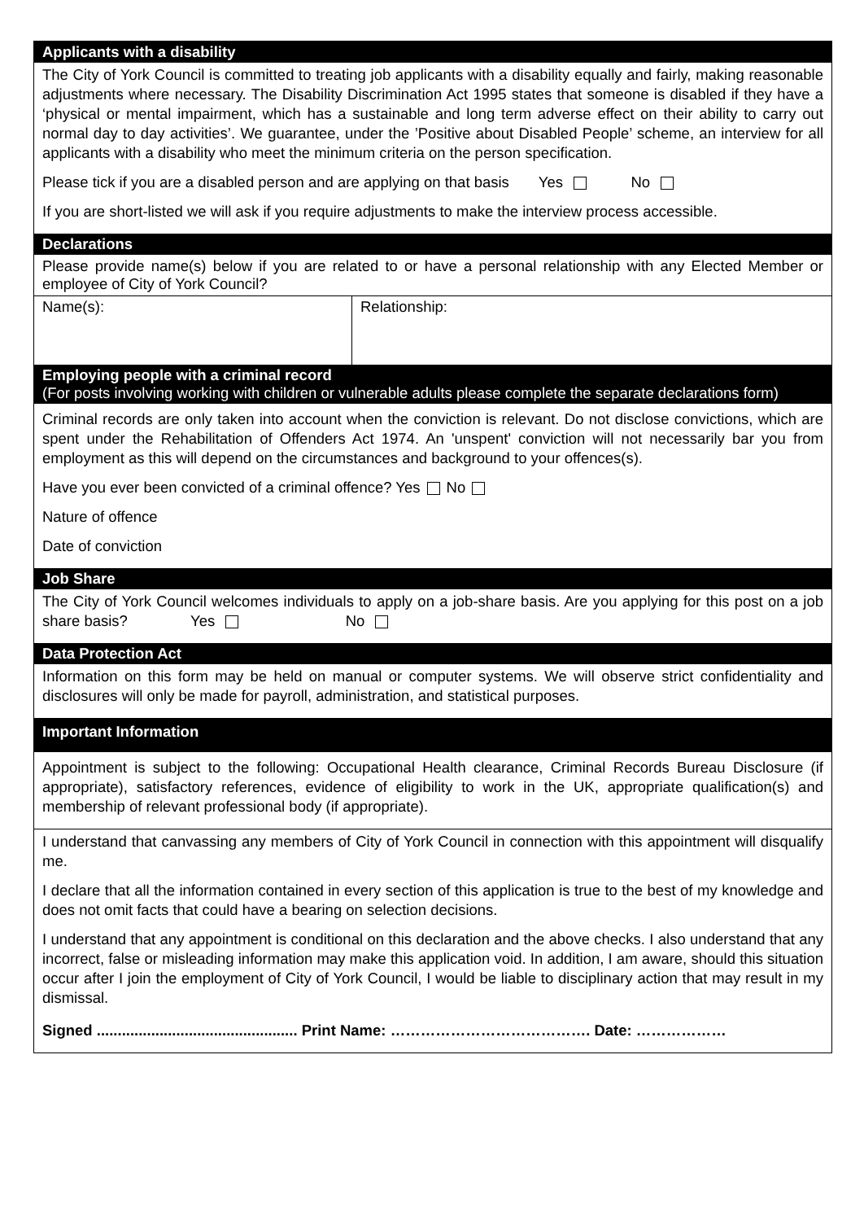Applicants with a disability
The City of York Council is committed to treating job applicants with a disability equally and fairly, making reasonable adjustments where necessary. The Disability Discrimination Act 1995 states that someone is disabled if they have a ‘physical or mental impairment, which has a sustainable and long term adverse effect on their ability to carry out normal day to day activities’. We guarantee, under the ’Positive about Disabled People’ scheme, an interview for all applicants with a disability who meet the minimum criteria on the person specification.
Please tick if you are a disabled person and are applying on that basis Yes No
If you are short-listed we will ask if you require adjustments to make the interview process accessible.
Declarations
Please provide name(s) below if you are related to or have a personal relationship with any Elected Member or employee of City of York Council?
| Name(s): | Relationship: |
Employing people with a criminal record
(For posts involving working with children or vulnerable adults please complete the separate declarations form)
Criminal records are only taken into account when the conviction is relevant. Do not disclose convictions, which are spent under the Rehabilitation of Offenders Act 1974. An 'unspent' conviction will not necessarily bar you from employment as this will depend on the circumstances and background to your offences(s).
Have you ever been convicted of a criminal offence? Yes No
Nature of offence
Date of conviction
Job Share
The City of York Council welcomes individuals to apply on a job-share basis. Are you applying for this post on a job share basis? Yes No
Data Protection Act
Information on this form may be held on manual or computer systems. We will observe strict confidentiality and disclosures will only be made for payroll, administration, and statistical purposes.
Important Information
Appointment is subject to the following: Occupational Health clearance, Criminal Records Bureau Disclosure (if appropriate), satisfactory references, evidence of eligibility to work in the UK, appropriate qualification(s) and membership of relevant professional body (if appropriate).
I understand that canvassing any members of City of York Council in connection with this appointment will disqualify me.
I declare that all the information contained in every section of this application is true to the best of my knowledge and does not omit facts that could have a bearing on selection decisions.
I understand that any appointment is conditional on this declaration and the above checks. I also understand that any incorrect, false or misleading information may make this application void. In addition, I am aware, should this situation occur after I join the employment of City of York Council, I would be liable to disciplinary action that may result in my dismissal.
Signed ................................................ Print Name: …………………………………. Date: ………………